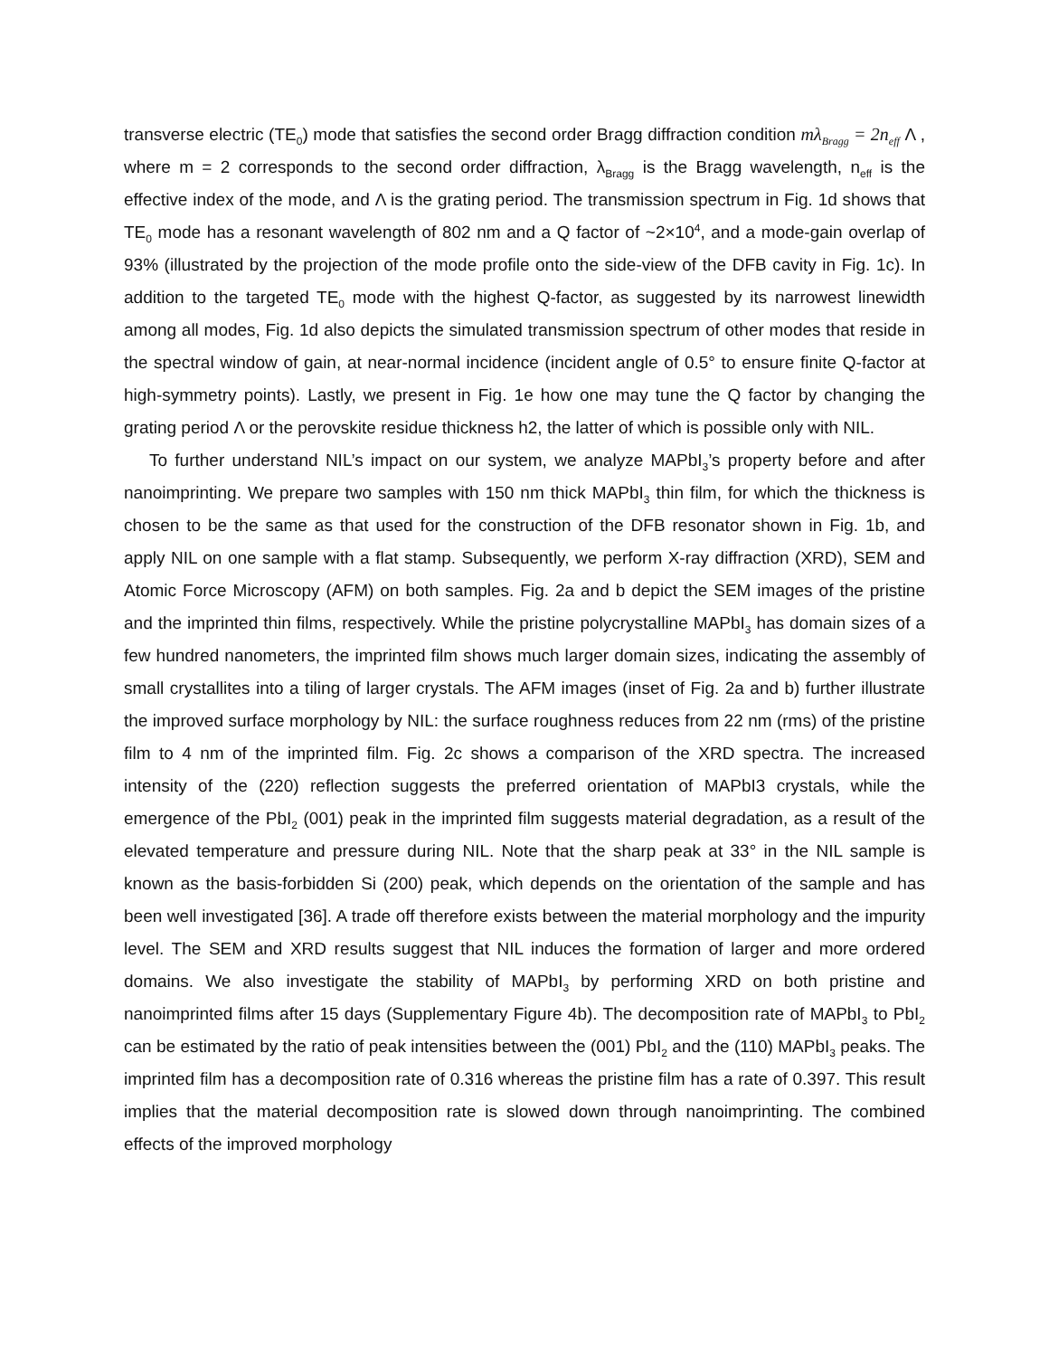transverse electric (TE<sub>0</sub>) mode that satisfies the second order Bragg diffraction condition mλ<sub>Bragg</sub> = 2n<sub>eff</sub> Λ , where m = 2 corresponds to the second order diffraction, λ<sub>Bragg</sub> is the Bragg wavelength, n<sub>eff</sub> is the effective index of the mode, and Λ is the grating period. The transmission spectrum in Fig. 1d shows that TE<sub>0</sub> mode has a resonant wavelength of 802 nm and a Q factor of ~2×10<sup>4</sup>, and a mode-gain overlap of 93% (illustrated by the projection of the mode profile onto the side-view of the DFB cavity in Fig. 1c). In addition to the targeted TE<sub>0</sub> mode with the highest Q-factor, as suggested by its narrowest linewidth among all modes, Fig. 1d also depicts the simulated transmission spectrum of other modes that reside in the spectral window of gain, at near-normal incidence (incident angle of 0.5° to ensure finite Q-factor at high-symmetry points). Lastly, we present in Fig. 1e how one may tune the Q factor by changing the grating period Λ or the perovskite residue thickness h2, the latter of which is possible only with NIL.
To further understand NIL’s impact on our system, we analyze MAPbI<sub>3</sub>’s property before and after nanoimprinting. We prepare two samples with 150 nm thick MAPbI<sub>3</sub> thin film, for which the thickness is chosen to be the same as that used for the construction of the DFB resonator shown in Fig. 1b, and apply NIL on one sample with a flat stamp. Subsequently, we perform X-ray diffraction (XRD), SEM and Atomic Force Microscopy (AFM) on both samples. Fig. 2a and b depict the SEM images of the pristine and the imprinted thin films, respectively. While the pristine polycrystalline MAPbI<sub>3</sub> has domain sizes of a few hundred nanometers, the imprinted film shows much larger domain sizes, indicating the assembly of small crystallites into a tiling of larger crystals. The AFM images (inset of Fig. 2a and b) further illustrate the improved surface morphology by NIL: the surface roughness reduces from 22 nm (rms) of the pristine film to 4 nm of the imprinted film. Fig. 2c shows a comparison of the XRD spectra. The increased intensity of the (220) reflection suggests the preferred orientation of MAPbI3 crystals, while the emergence of the PbI<sub>2</sub> (001) peak in the imprinted film suggests material degradation, as a result of the elevated temperature and pressure during NIL. Note that the sharp peak at 33° in the NIL sample is known as the basis-forbidden Si (200) peak, which depends on the orientation of the sample and has been well investigated [36]. A trade off therefore exists between the material morphology and the impurity level. The SEM and XRD results suggest that NIL induces the formation of larger and more ordered domains. We also investigate the stability of MAPbI<sub>3</sub> by performing XRD on both pristine and nanoimprinted films after 15 days (Supplementary Figure 4b). The decomposition rate of MAPbI<sub>3</sub> to PbI<sub>2</sub> can be estimated by the ratio of peak intensities between the (001) PbI<sub>2</sub> and the (110) MAPbI<sub>3</sub> peaks. The imprinted film has a decomposition rate of 0.316 whereas the pristine film has a rate of 0.397. This result implies that the material decomposition rate is slowed down through nanoimprinting. The combined effects of the improved morphology